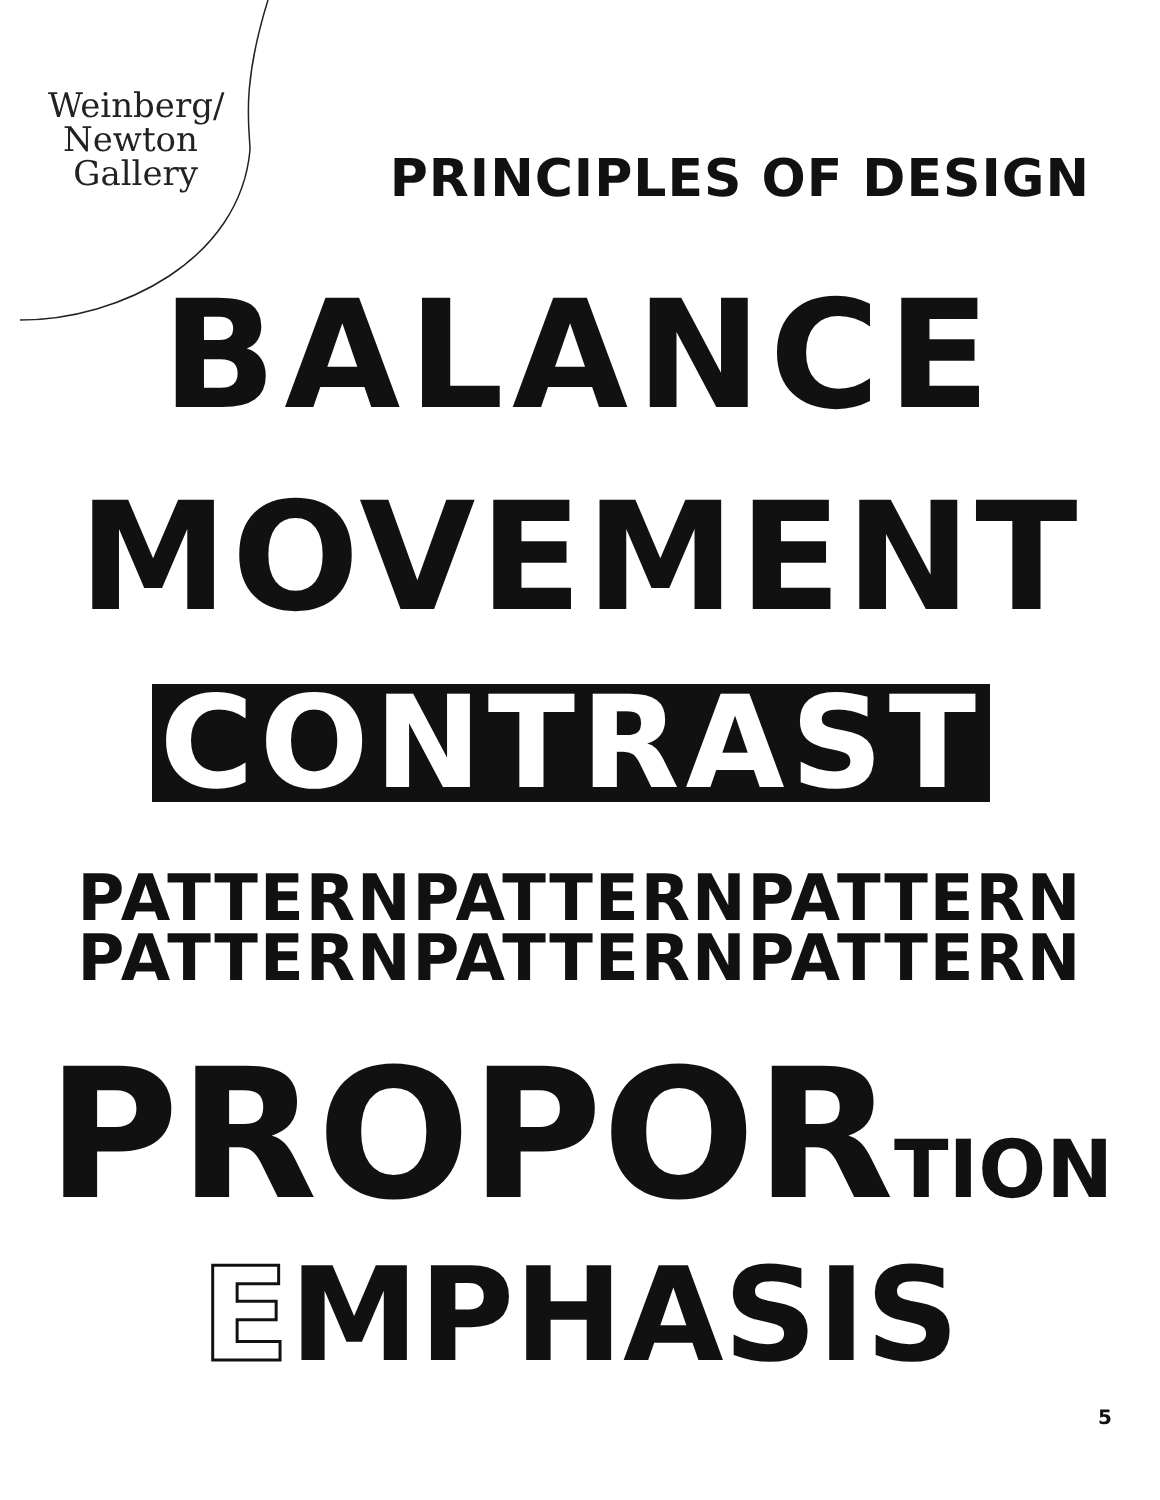Weinberg/
Newton
Gallery
PRINCIPLES OF DESIGN
BALANCE
MOVEMENT
CONTRAST
PATTERNPATTERNPATTERN
PATTERNPATTERNPATTERN
PROPORTION
EMPHASIS
5